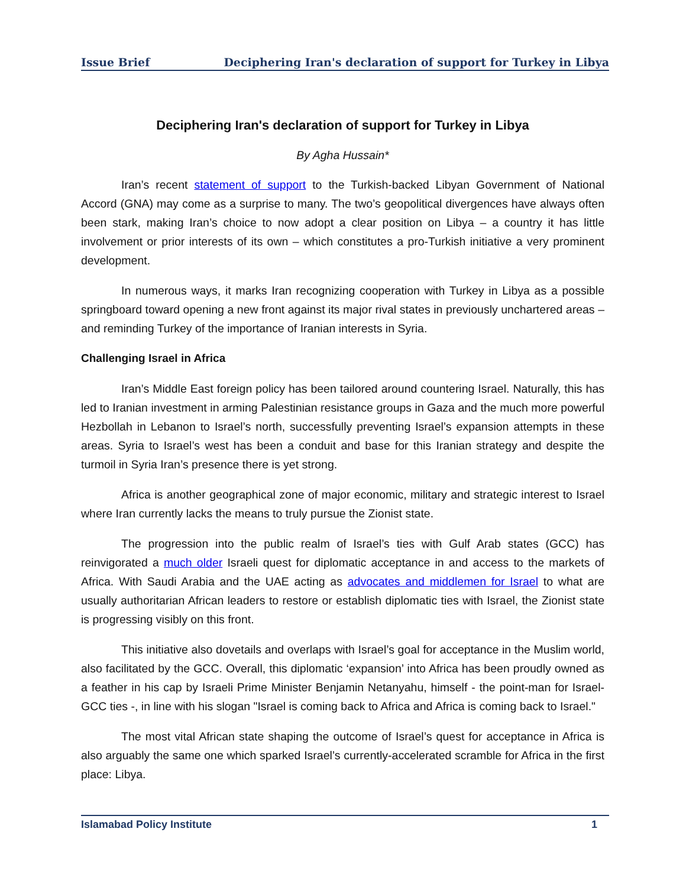Issue Brief Deciphering Iran's declaration of support for Turkey in Libya
Deciphering Iran's declaration of support for Turkey in Libya
By Agha Hussain*
Iran’s recent statement of support to the Turkish-backed Libyan Government of National Accord (GNA) may come as a surprise to many. The two’s geopolitical divergences have always often been stark, making Iran’s choice to now adopt a clear position on Libya – a country it has little involvement or prior interests of its own – which constitutes a pro-Turkish initiative a very prominent development.
In numerous ways, it marks Iran recognizing cooperation with Turkey in Libya as a possible springboard toward opening a new front against its major rival states in previously unchartered areas – and reminding Turkey of the importance of Iranian interests in Syria.
Challenging Israel in Africa
Iran’s Middle East foreign policy has been tailored around countering Israel. Naturally, this has led to Iranian investment in arming Palestinian resistance groups in Gaza and the much more powerful Hezbollah in Lebanon to Israel’s north, successfully preventing Israel’s expansion attempts in these areas. Syria to Israel’s west has been a conduit and base for this Iranian strategy and despite the turmoil in Syria Iran’s presence there is yet strong.
Africa is another geographical zone of major economic, military and strategic interest to Israel where Iran currently lacks the means to truly pursue the Zionist state.
The progression into the public realm of Israel’s ties with Gulf Arab states (GCC) has reinvigorated a much older Israeli quest for diplomatic acceptance in and access to the markets of Africa. With Saudi Arabia and the UAE acting as advocates and middlemen for Israel to what are usually authoritarian African leaders to restore or establish diplomatic ties with Israel, the Zionist state is progressing visibly on this front.
This initiative also dovetails and overlaps with Israel’s goal for acceptance in the Muslim world, also facilitated by the GCC. Overall, this diplomatic ‘expansion’ into Africa has been proudly owned as a feather in his cap by Israeli Prime Minister Benjamin Netanyahu, himself - the point-man for Israel-GCC ties -, in line with his slogan "Israel is coming back to Africa and Africa is coming back to Israel."
The most vital African state shaping the outcome of Israel’s quest for acceptance in Africa is also arguably the same one which sparked Israel’s currently-accelerated scramble for Africa in the first place: Libya.
Islamabad Policy Institute 1